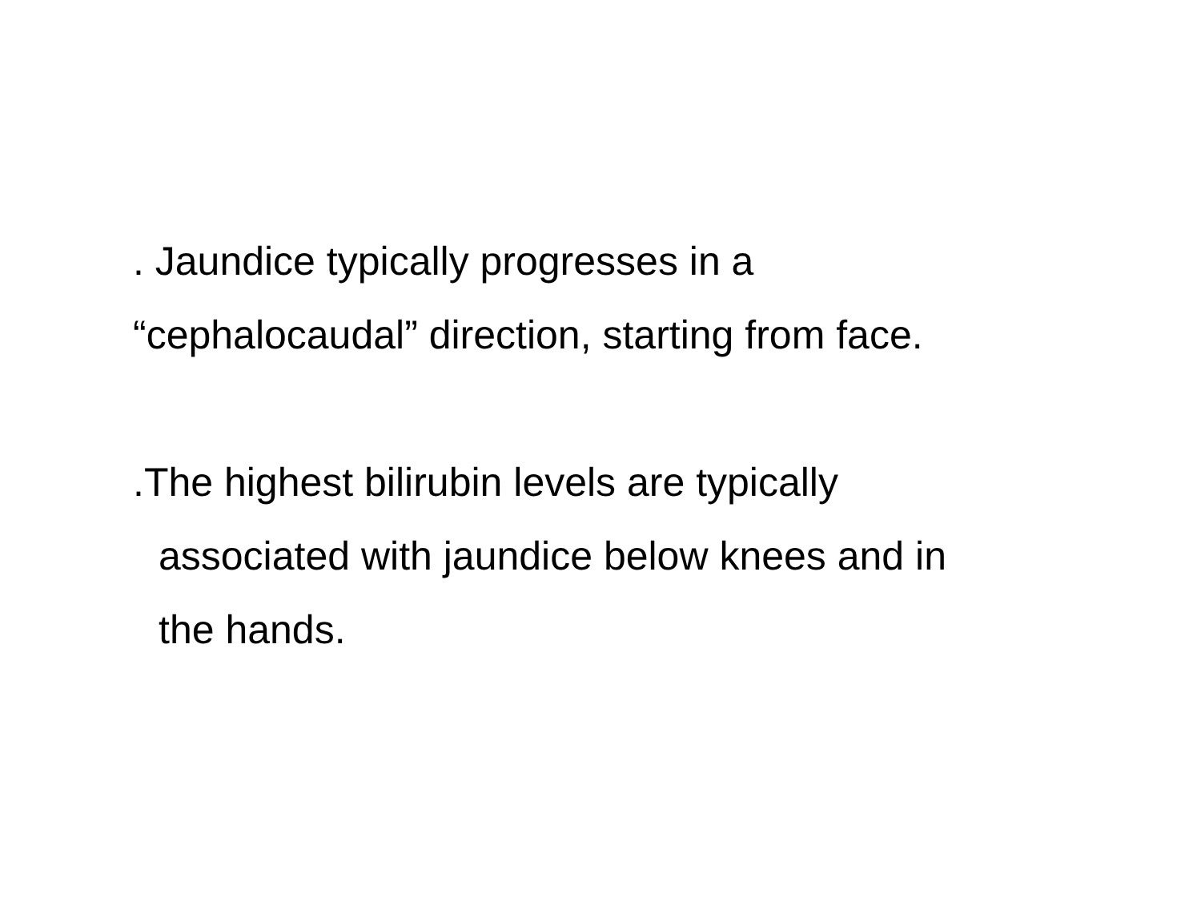. Jaundice typically progresses in a
“cephalocaudal” direction, starting from face.
.The highest bilirubin levels are typically
associated with jaundice below knees and in
the hands.